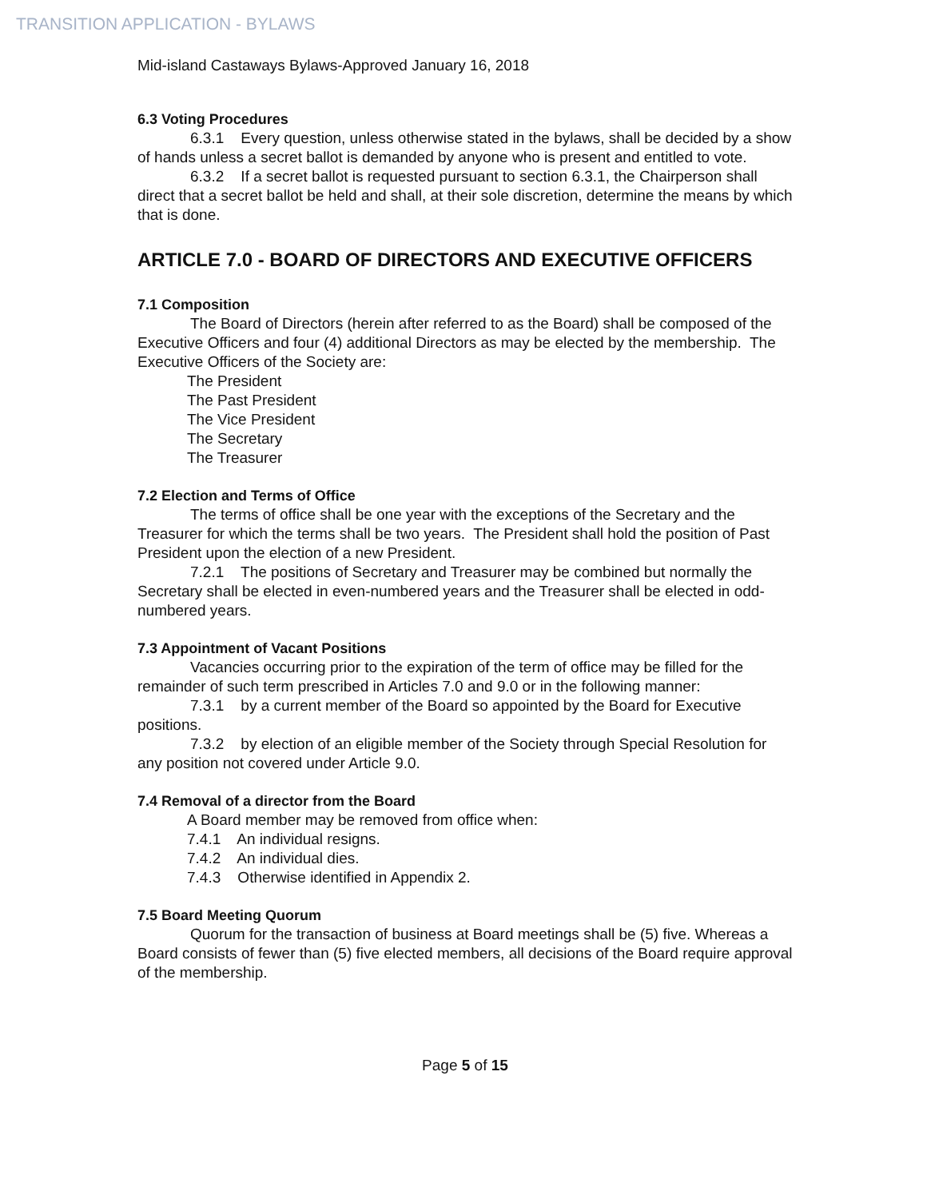TRANSITION APPLICATION - BYLAWS
Mid-island Castaways Bylaws-Approved January 16, 2018
6.3 Voting Procedures
6.3.1 Every question, unless otherwise stated in the bylaws, shall be decided by a show of hands unless a secret ballot is demanded by anyone who is present and entitled to vote.
6.3.2 If a secret ballot is requested pursuant to section 6.3.1, the Chairperson shall direct that a secret ballot be held and shall, at their sole discretion, determine the means by which that is done.
ARTICLE 7.0 - BOARD OF DIRECTORS AND EXECUTIVE OFFICERS
7.1 Composition
The Board of Directors (herein after referred to as the Board) shall be composed of the Executive Officers and four (4) additional Directors as may be elected by the membership. The Executive Officers of the Society are:
The President
The Past President
The Vice President
The Secretary
The Treasurer
7.2 Election and Terms of Office
The terms of office shall be one year with the exceptions of the Secretary and the Treasurer for which the terms shall be two years. The President shall hold the position of Past President upon the election of a new President.
7.2.1 The positions of Secretary and Treasurer may be combined but normally the Secretary shall be elected in even-numbered years and the Treasurer shall be elected in odd-numbered years.
7.3 Appointment of Vacant Positions
Vacancies occurring prior to the expiration of the term of office may be filled for the remainder of such term prescribed in Articles 7.0 and 9.0 or in the following manner:
7.3.1 by a current member of the Board so appointed by the Board for Executive positions.
7.3.2 by election of an eligible member of the Society through Special Resolution for any position not covered under Article 9.0.
7.4 Removal of a director from the Board
A Board member may be removed from office when:
7.4.1 An individual resigns.
7.4.2 An individual dies.
7.4.3 Otherwise identified in Appendix 2.
7.5 Board Meeting Quorum
Quorum for the transaction of business at Board meetings shall be (5) five. Whereas a Board consists of fewer than (5) five elected members, all decisions of the Board require approval of the membership.
Page 5 of 15